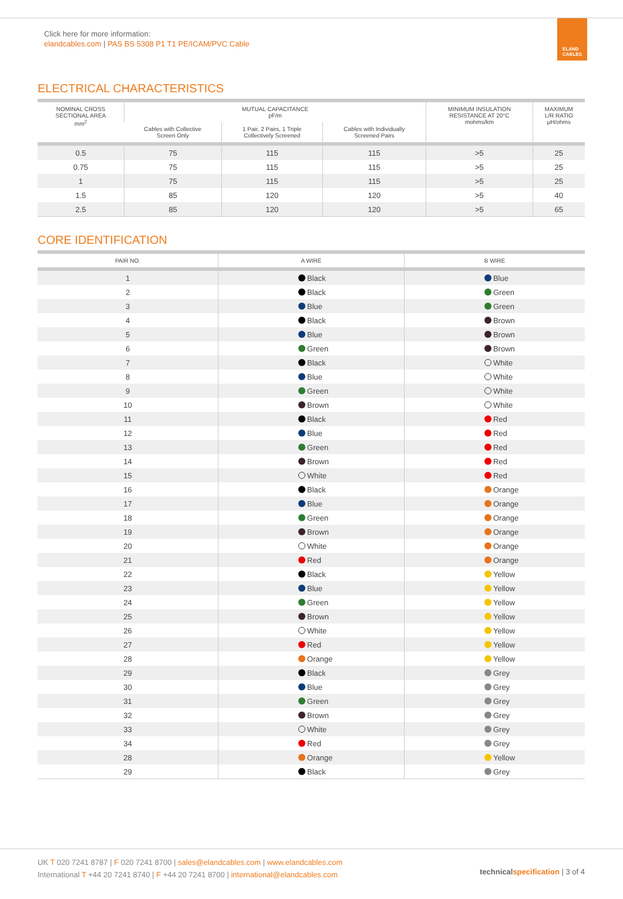Click here for more information:
elandcables.com | PAS BS 5308 P1 T1 PE/ICAM/PVC Cable
ELAND
CABLES
ELECTRICAL CHARACTERISTICS
| NOMINAL CROSS SECTIONAL AREA mm<sup>2</sup> | MUTUAL CAPACITANCE pF/m | | | MINIMUM INSULATION RESISTANCE AT 20°C mohms/km | MAXIMUM L/R RATIO μH/ohms |
| --- | --- | --- | --- | --- | --- |
| | Cables with Collective Screen Only | 1 Pair, 2 Pairs, 1 Triple Collectively Screened | Cables with Individually Screened Pairs | | |
| 0.5 | 75 | 115 | 115 | >5 | 25 |
| 0.75 | 75 | 115 | 115 | >5 | 25 |
| 1 | 75 | 115 | 115 | >5 | 25 |
| 1.5 | 85 | 120 | 120 | >5 | 40 |
| 2.5 | 85 | 120 | 120 | >5 | 65 |
CORE IDENTIFICATION
| PAIR NO. | A WIRE | B WIRE |
| --- | --- | --- |
| 1 | Black | Blue |
| 2 | Black | Green |
| 3 | Blue | Green |
| 4 | Black | Brown |
| 5 | Blue | Brown |
| 6 | Green | Brown |
| 7 | Black | White |
| 8 | Blue | White |
| 9 | Green | White |
| 10 | Brown | White |
| 11 | Black | Red |
| 12 | Blue | Red |
| 13 | Green | Red |
| 14 | Brown | Red |
| 15 | White | Red |
| 16 | Black | Orange |
| 17 | Blue | Orange |
| 18 | Green | Orange |
| 19 | Brown | Orange |
| 20 | White | Orange |
| 21 | Red | Orange |
| 22 | Black | Yellow |
| 23 | Blue | Yellow |
| 24 | Green | Yellow |
| 25 | Brown | Yellow |
| 26 | White | Yellow |
| 27 | Red | Yellow |
| 28 | Orange | Yellow |
| 29 | Black | Grey |
| 30 | Blue | Grey |
| 31 | Green | Grey |
| 32 | Brown | Grey |
| 33 | White | Grey |
| 34 | Red | Grey |
| 28 | Orange | Yellow |
| 29 | Black | Grey |
UK T 020 7241 8787 | F 020 7241 8700 | sales@elandcables.com | www.elandcables.com
International T +44 20 7241 8740 | F +44 20 7241 8700 | international@elandcables.com
technical specification | 3 of 4